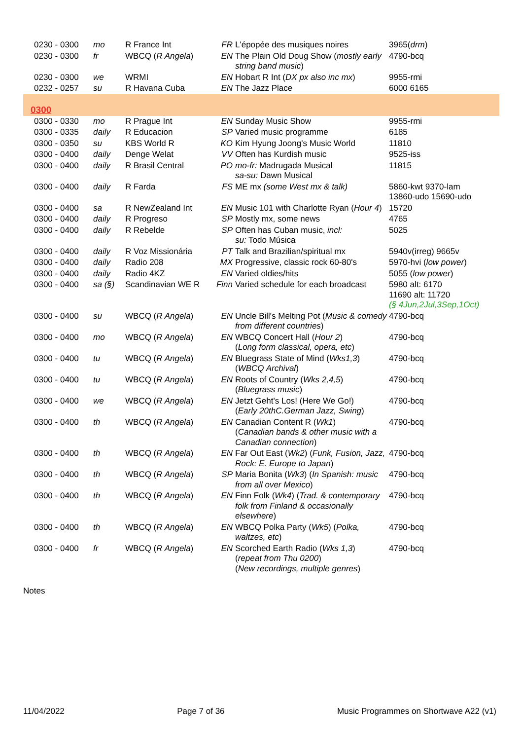| 0230 - 0300 | mo | R France Int | FR | L'épopée des musiques noires | 3965( drm ) |
| 0230 - 0300 | fr | WBCQ ( R Angela ) | EN | The Plain Old Doug Show ( mostly early string band music ) | 4790-bcq |
| 0230 - 0300 | we | WRMI | EN | Hobart R Int ( DX px also inc mx ) | 9955-rmi |
| 0232 - 0257 | su | R Havana Cuba | EN | The Jazz Place | 6000 6165 |
| 0300 | | | | | |
| 0300 - 0330 | mo | R Prague Int | EN | Sunday Music Show | 9955-rmi |
| 0300 - 0335 | daily | R Educacion | SP | Varied music programme | 6185 |
| 0300 - 0350 | su | KBS World R | KO | Kim Hyung Joong's Music World | 11810 |
| 0300 - 0400 | daily | Denge Welat | VV | Often has Kurdish music | 9525-iss |
| 0300 - 0400 | daily | R Brasil Central | PO | mo-fr: Madrugada Musical sa-su: Dawn Musical | 11815 |
| 0300 - 0400 | daily | R Farda | FS | ME mx (some West mx & talk) | 5860-kwt 9370-lam 13860-udo 15690-udo |
| 0300 - 0400 | sa | R NewZealand Int | EN | Music 101 with Charlotte Ryan ( Hour 4 ) | 15720 |
| 0300 - 0400 | daily | R Progreso | SP | Mostly mx, some news | 4765 |
| 0300 - 0400 | daily | R Rebelde | SP | Often has Cuban music, incl: su: Todo Música | 5025 |
| 0300 - 0400 | daily | R Voz Missionária | PT | Talk and Brazilian/spiritual mx | 5940v(irreg) 9665v |
| 0300 - 0400 | daily | Radio 208 | MX | Progressive, classic rock 60-80's | 5970-hvi ( low power ) |
| 0300 - 0400 | daily | Radio 4KZ | EN | Varied oldies/hits | 5055 ( low power ) |
| 0300 - 0400 | sa (§) | Scandinavian WE R | Finn | Varied schedule for each broadcast | 5980 alt: 6170 11690 alt: 11720 (§ 4Jun,2Jul,3Sep,1Oct) |
| 0300 - 0400 | su | WBCQ ( R Angela ) | EN | Uncle Bill's Melting Pot ( Music & comedy from different countries ) | 4790-bcq |
| 0300 - 0400 | mo | WBCQ ( R Angela ) | EN | WBCQ Concert Hall ( Hour 2 ) ( Long form classical, opera, etc ) | 4790-bcq |
| 0300 - 0400 | tu | WBCQ ( R Angela ) | EN | Bluegrass State of Mind ( Wks1,3 ) ( WBCQ Archival ) | 4790-bcq |
| 0300 - 0400 | tu | WBCQ ( R Angela ) | EN | Roots of Country ( Wks 2,4,5 ) ( Bluegrass music ) | 4790-bcq |
| 0300 - 0400 | we | WBCQ ( R Angela ) | EN | Jetzt Geht's Los! (Here We Go!) ( Early 20thC.German Jazz, Swing ) | 4790-bcq |
| 0300 - 0400 | th | WBCQ ( R Angela ) | EN | Canadian Content R ( Wk1 ) ( Canadian bands & other music with a Canadian connection ) | 4790-bcq |
| 0300 - 0400 | th | WBCQ ( R Angela ) | EN | Far Out East ( Wk2 ) ( Funk, Fusion, Jazz, Rock: E. Europe to Japan ) | 4790-bcq |
| 0300 - 0400 | th | WBCQ ( R Angela ) | SP | Maria Bonita ( Wk3 ) ( In Spanish: music from all over Mexico ) | 4790-bcq |
| 0300 - 0400 | th | WBCQ ( R Angela ) | EN | Finn Folk ( Wk4 ) ( Trad. & contemporary folk from Finland & occasionally elsewhere ) | 4790-bcq |
| 0300 - 0400 | th | WBCQ ( R Angela ) | EN | WBCQ Polka Party ( Wk5 ) ( Polka, waltzes, etc ) | 4790-bcq |
| 0300 - 0400 | fr | WBCQ ( R Angela ) | EN | Scorched Earth Radio ( Wks 1,3 ) ( repeat from Thu 0200 ) ( New recordings, multiple genres ) | 4790-bcq |
Notes
11/04/2022 Page 7 of 36 Music Programmes on Shortwave A22 (v1)